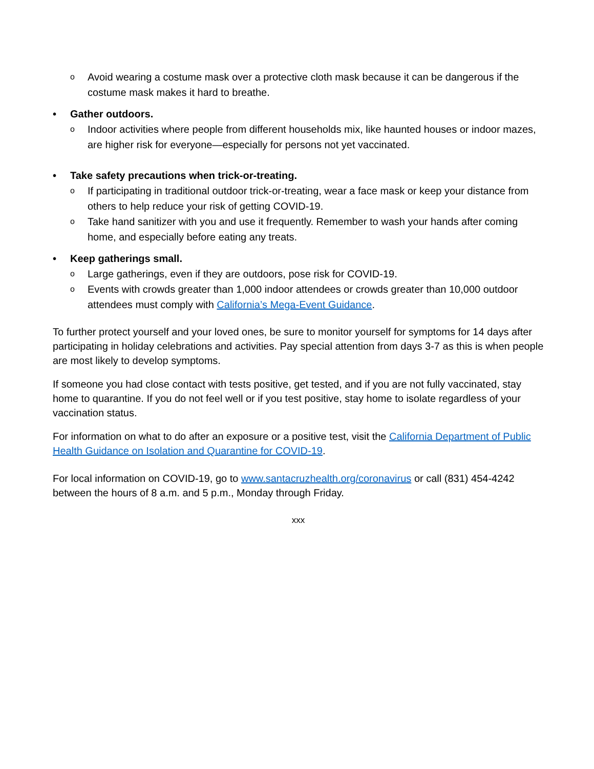o Avoid wearing a costume mask over a protective cloth mask because it can be dangerous if the costume mask makes it hard to breathe.
• Gather outdoors.
o Indoor activities where people from different households mix, like haunted houses or indoor mazes, are higher risk for everyone—especially for persons not yet vaccinated.
• Take safety precautions when trick-or-treating.
o If participating in traditional outdoor trick-or-treating, wear a face mask or keep your distance from others to help reduce your risk of getting COVID-19.
o Take hand sanitizer with you and use it frequently. Remember to wash your hands after coming home, and especially before eating any treats.
• Keep gatherings small.
o Large gatherings, even if they are outdoors, pose risk for COVID-19.
o Events with crowds greater than 1,000 indoor attendees or crowds greater than 10,000 outdoor attendees must comply with California’s Mega-Event Guidance.
To further protect yourself and your loved ones, be sure to monitor yourself for symptoms for 14 days after participating in holiday celebrations and activities. Pay special attention from days 3-7 as this is when people are most likely to develop symptoms.
If someone you had close contact with tests positive, get tested, and if you are not fully vaccinated, stay home to quarantine. If you do not feel well or if you test positive, stay home to isolate regardless of your vaccination status.
For information on what to do after an exposure or a positive test, visit the California Department of Public Health Guidance on Isolation and Quarantine for COVID-19.
For local information on COVID-19, go to www.santacruzhealth.org/coronavirus or call (831) 454-4242 between the hours of 8 a.m. and 5 p.m., Monday through Friday.
xxx